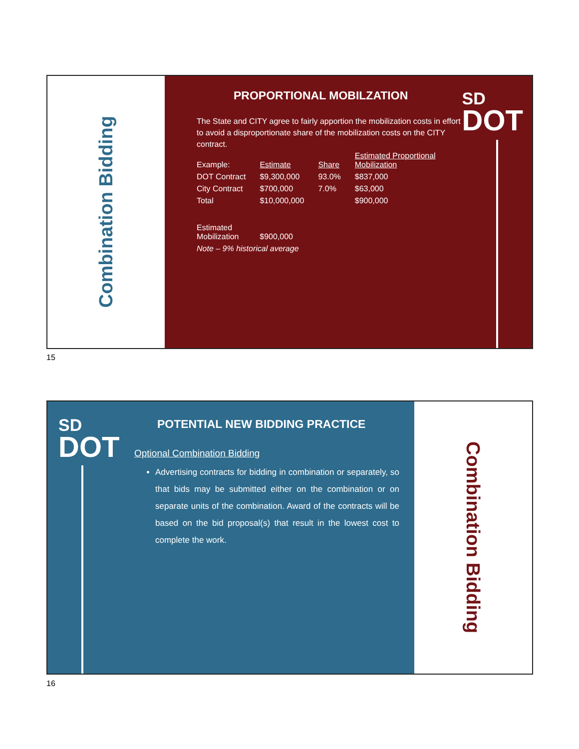Combination Bidding
PROPORTIONAL MOBILZATION
SD
DOT
The State and CITY agree to fairly apportion the mobilization costs in effort to avoid a disproportionate share of the mobilization costs on the CITY contract.
| Example: | Estimate | Share | Estimated Proportional Mobilization |
| DOT Contract | $9,300,000 | 93.0% | $837,000 |
| City Contract | $700,000 | 7.0% | $63,000 |
| Total | $10,000,000 | | $900,000 |
| Estimated Mobilization | $900,000 |
| Note – 9% historical average | |
15
SD
DOT
POTENTIAL NEW BIDDING PRACTICE
Optional Combination Bidding
Advertising contracts for bidding in combination or separately, so that bids may be submitted either on the combination or on separate units of the combination. Award of the contracts will be based on the bid proposal(s) that result in the lowest cost to complete the work.
Combination Bidding
16